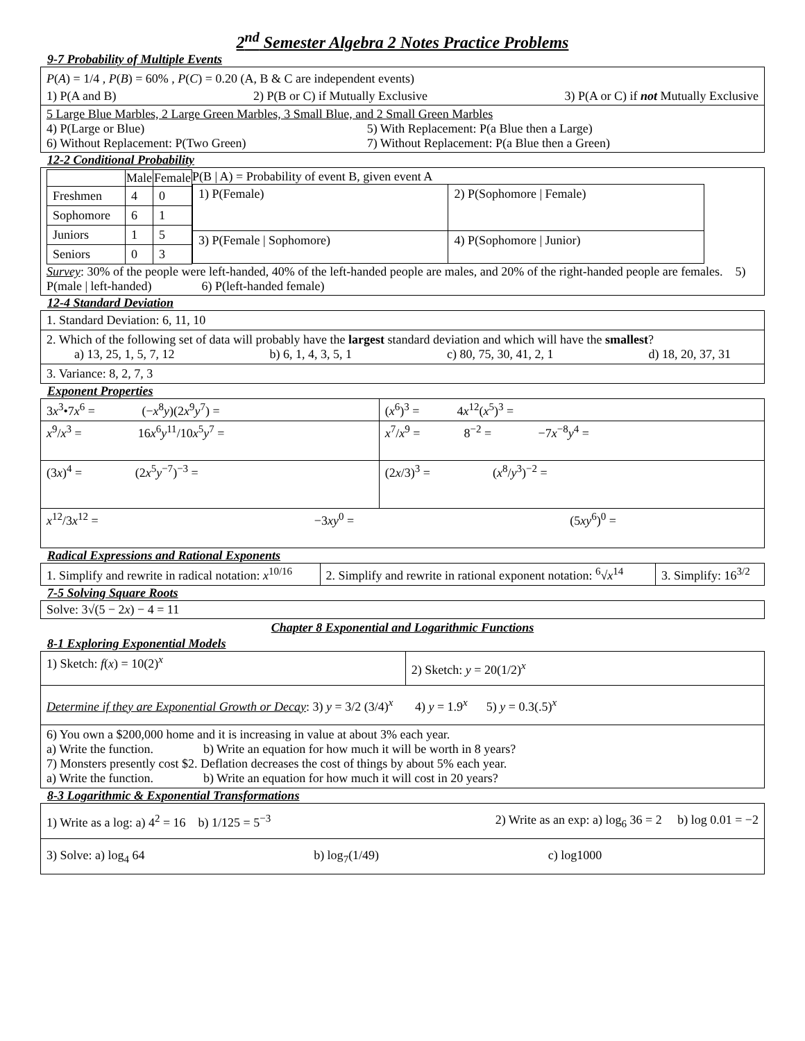2<sup>nd</sup> Semester Algebra 2 Notes Practice Problems
9-7 Probability of Multiple Events
P(A) = 1/4 , P(B) = 60% , P(C) = 0.20 (A, B & C are independent events)
1) P(A and B) 2) P(B or C) if Mutually Exclusive 3) P(A or C) if not Mutually Exclusive
5 Large Blue Marbles, 2 Large Green Marbles, 3 Small Blue, and 2 Small Green Marbles
4) P(Large or Blue) 5) With Replacement: P(a Blue then a Large)
6) Without Replacement: P(Two Green) 7) Without Replacement: P(a Blue then a Green)
12-2 Conditional Probability
P(B | A) = Probability of event B, given event A
| | Male | Female |
| --- | --- | --- |
| Freshmen | 4 | 0 |
| Sophomore | 6 | 1 |
| Juniors | 1 | 5 |
| Seniors | 0 | 3 |
| 1) P(Female) | 2) P(Sophomore / Female) |
| 3) P(Female / Sophomore) | 4) P(Sophomore / Junior) |
Survey: 30% of the people were left-handed, 40% of the left-handed people are males, and 20% of the right-handed people are females. 5) P(male | left-handed) 6) P(left-handed female)
12-4 Standard Deviation
| 1. Standard Deviation: 6, 11, 10 |
| 2. Which of the following set of data will probably have the largest standard deviation and which will have the smallest ? a) 13, 25, 1, 5, 7, 12 b) 6, 1, 4, 3, 5, 1 c) 80, 75, 30, 41, 2, 1 d) 18, 20, 37, 31 |
| 3. Variance: 8, 2, 7, 3 |
Exponent Properties
| 3 x<sup>3</sup>•7 x<sup>6</sup> = (− x<sup>8</sup> y )(2 x<sup>9</sup> y<sup>7</sup>) = | ( x<sup>6</sup>)<sup>3</sup> = 4 x<sup>12</sup>( x<sup>5</sup>)<sup>3</sup> = |
| x<sup>9</sup>/ x<sup>3</sup> = 16 x<sup>6</sup> y<sup>11</sup>/10 x<sup>5</sup> y<sup>7</sup> = | x<sup>7</sup>/ x<sup>9</sup> = 8<sup>−2</sup> = −7 x<sup>−8</sup> y<sup>4</sup> = |
| (3 x )<sup>4</sup> = (2 x<sup>5</sup> y<sup>−7</sup>)<sup>−3</sup> = | (2 x /3)<sup>3</sup> = ( x<sup>8</sup>/ y<sup>3</sup>)<sup>−2</sup> = |
| x<sup>12</sup>/3 x<sup>12</sup> = −3 xy<sup>0</sup> = (5 xy<sup>6</sup>)<sup>0</sup> = | |
Radical Expressions and Rational Exponents
| 1. Simplify and rewrite in radical notation: x<sup>10/16</sup> | 2. Simplify and rewrite in rational exponent notation: <sup>6</sup>√ x<sup>14</sup> | 3. Simplify: 16<sup>3/2</sup> |
7-5 Solving Square Roots
Solve: 3√(5 − 2x) − 4 = 11
Chapter 8 Exponential and Logarithmic Functions
8-1 Exploring Exponential Models
| 1) Sketch: f ( x ) = 10(2)<sup>x</sup> | 2) Sketch: y = 20(1/2)<sup>x</sup> |
| Determine if they are Exponential Growth or Decay : 3) y = 3/2 (3/4)<sup>x</sup> 4) y = 1.9<sup>x</sup> 5) y = 0.3(.5)<sup>x</sup> | |
| 6) You own a $200,000 home and it is increasing in value at about 3% each year. a) Write the function. b) Write an equation for how much it will be worth in 8 years? 7) Monsters presently cost $2. Deflation decreases the cost of things by about 5% each year. a) Write the function. b) Write an equation for how much it will cost in 20 years? | |
8-3 Logarithmic & Exponential Transformations
| 1) Write as a log: a) 4<sup>2</sup> = 16 b) 1/125 = 5<sup>−3</sup> 2) Write as an exp: a) log<sub>6</sub> 36 = 2 b) log 0.01 = −2 |
| 3) Solve: a) log<sub>4</sub> 64 b) log<sub>7</sub>(1/49) c) log1000 |